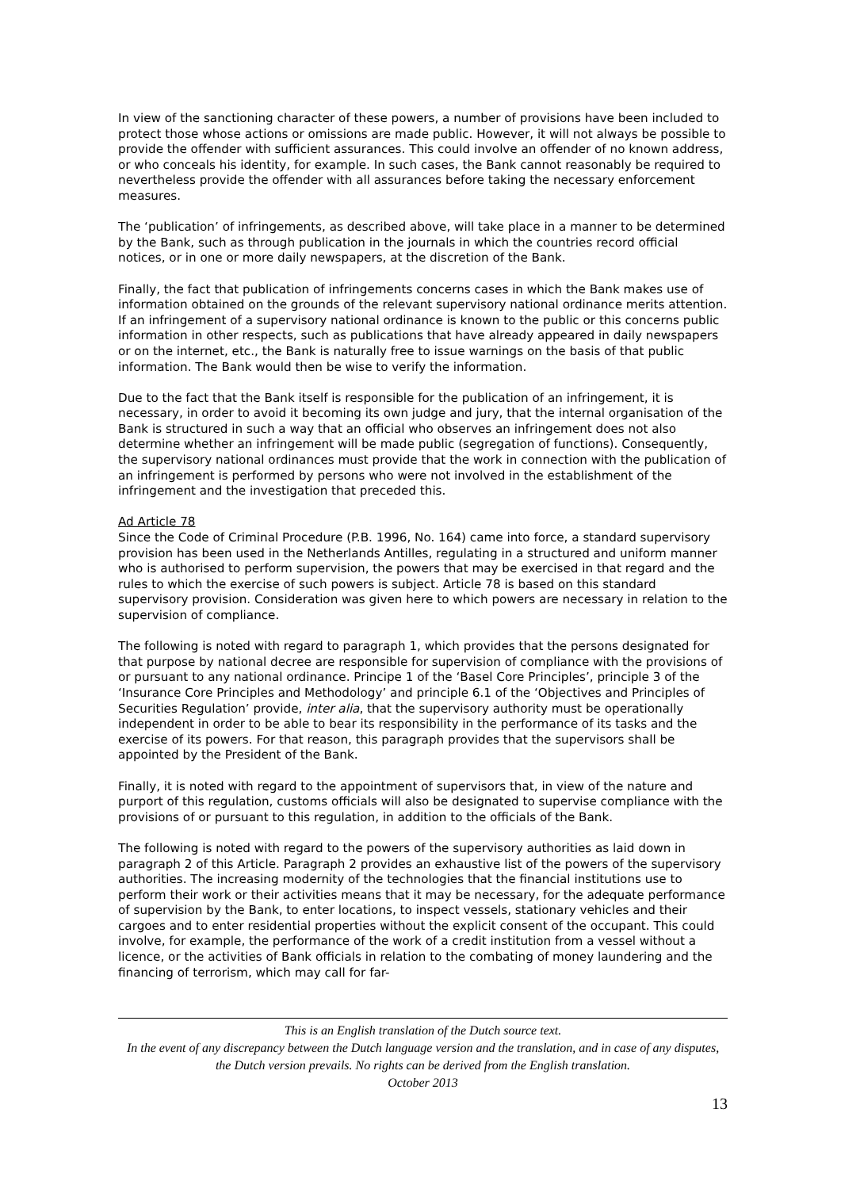In view of the sanctioning character of these powers, a number of provisions have been included to protect those whose actions or omissions are made public. However, it will not always be possible to provide the offender with sufficient assurances. This could involve an offender of no known address, or who conceals his identity, for example. In such cases, the Bank cannot reasonably be required to nevertheless provide the offender with all assurances before taking the necessary enforcement measures.
The ‘publication’ of infringements, as described above, will take place in a manner to be determined by the Bank, such as through publication in the journals in which the countries record official notices, or in one or more daily newspapers, at the discretion of the Bank.
Finally, the fact that publication of infringements concerns cases in which the Bank makes use of information obtained on the grounds of the relevant supervisory national ordinance merits attention. If an infringement of a supervisory national ordinance is known to the public or this concerns public information in other respects, such as publications that have already appeared in daily newspapers or on the internet, etc., the Bank is naturally free to issue warnings on the basis of that public information. The Bank would then be wise to verify the information.
Due to the fact that the Bank itself is responsible for the publication of an infringement, it is necessary, in order to avoid it becoming its own judge and jury, that the internal organisation of the Bank is structured in such a way that an official who observes an infringement does not also determine whether an infringement will be made public (segregation of functions). Consequently, the supervisory national ordinances must provide that the work in connection with the publication of an infringement is performed by persons who were not involved in the establishment of the infringement and the investigation that preceded this.
Ad Article 78
Since the Code of Criminal Procedure (P.B. 1996, No. 164) came into force, a standard supervisory provision has been used in the Netherlands Antilles, regulating in a structured and uniform manner who is authorised to perform supervision, the powers that may be exercised in that regard and the rules to which the exercise of such powers is subject. Article 78 is based on this standard supervisory provision. Consideration was given here to which powers are necessary in relation to the supervision of compliance.
The following is noted with regard to paragraph 1, which provides that the persons designated for that purpose by national decree are responsible for supervision of compliance with the provisions of or pursuant to any national ordinance. Principe 1 of the ‘Basel Core Principles’, principle 3 of the ‘Insurance Core Principles and Methodology’ and principle 6.1 of the ‘Objectives and Principles of Securities Regulation’ provide, inter alia, that the supervisory authority must be operationally independent in order to be able to bear its responsibility in the performance of its tasks and the exercise of its powers. For that reason, this paragraph provides that the supervisors shall be appointed by the President of the Bank.
Finally, it is noted with regard to the appointment of supervisors that, in view of the nature and purport of this regulation, customs officials will also be designated to supervise compliance with the provisions of or pursuant to this regulation, in addition to the officials of the Bank.
The following is noted with regard to the powers of the supervisory authorities as laid down in paragraph 2 of this Article. Paragraph 2 provides an exhaustive list of the powers of the supervisory authorities. The increasing modernity of the technologies that the financial institutions use to perform their work or their activities means that it may be necessary, for the adequate performance of supervision by the Bank, to enter locations, to inspect vessels, stationary vehicles and their cargoes and to enter residential properties without the explicit consent of the occupant. This could involve, for example, the performance of the work of a credit institution from a vessel without a licence, or the activities of Bank officials in relation to the combating of money laundering and the financing of terrorism, which may call for far-
This is an English translation of the Dutch source text.
In the event of any discrepancy between the Dutch language version and the translation, and in case of any disputes, the Dutch version prevails. No rights can be derived from the English translation.
October 2013
13